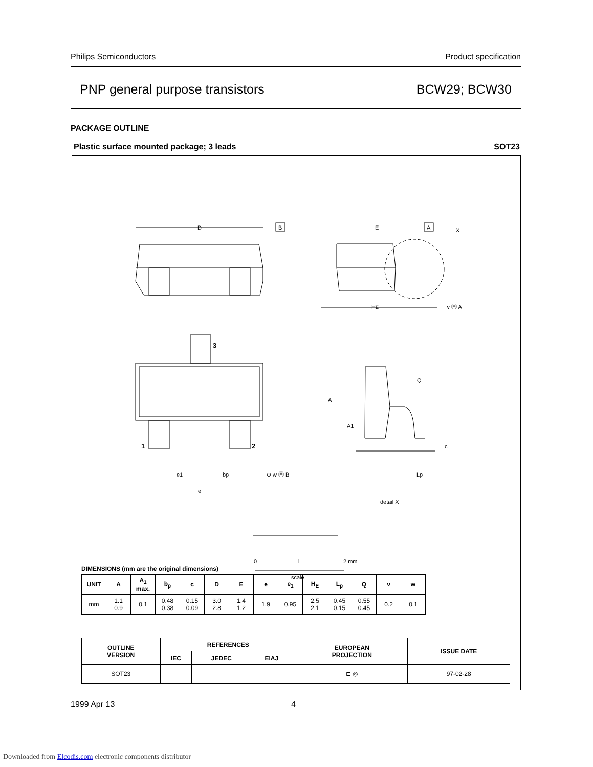Philips Semiconductors Product specification
PNP general purpose transistors BCW29; BCW30
PACKAGE OUTLINE
Plastic surface mounted package; 3 leads SOT23
D
B
E
A
X
HE
≡ v Ⓜ A
3
1
2
e1
bp
⊕ w Ⓜ B
e
Q
A
A1
c
Lp
detail X
0
1
2 mm
scale
DIMENSIONS (mm are the original dimensions)
| UNIT | A | A<sub>1</sub> max. | b<sub>p</sub> | c | D | E | e | e<sub>1</sub> | H<sub>E</sub> | L<sub>p</sub> | Q | v | w |
| --- | --- | --- | --- | --- | --- | --- | --- | --- | --- | --- | --- | --- | --- |
| mm | 1.1 0.9 | 0.1 | 0.48 0.38 | 0.15 0.09 | 3.0 2.8 | 1.4 1.2 | 1.9 | 0.95 | 2.5 2.1 | 0.45 0.15 | 0.55 0.45 | 0.2 | 0.1 |
| OUTLINE VERSION | REFERENCES | | | | EUROPEAN PROJECTION | ISSUE DATE |
| --- | --- | --- | --- | --- | --- | --- |
| | IEC | JEDEC | EIAJ | | | |
| SOT23 | | | | | ⊏ ◎ | 97-02-28 |
1999 Apr 13 4
Downloaded from Elcodis.com electronic components distributor